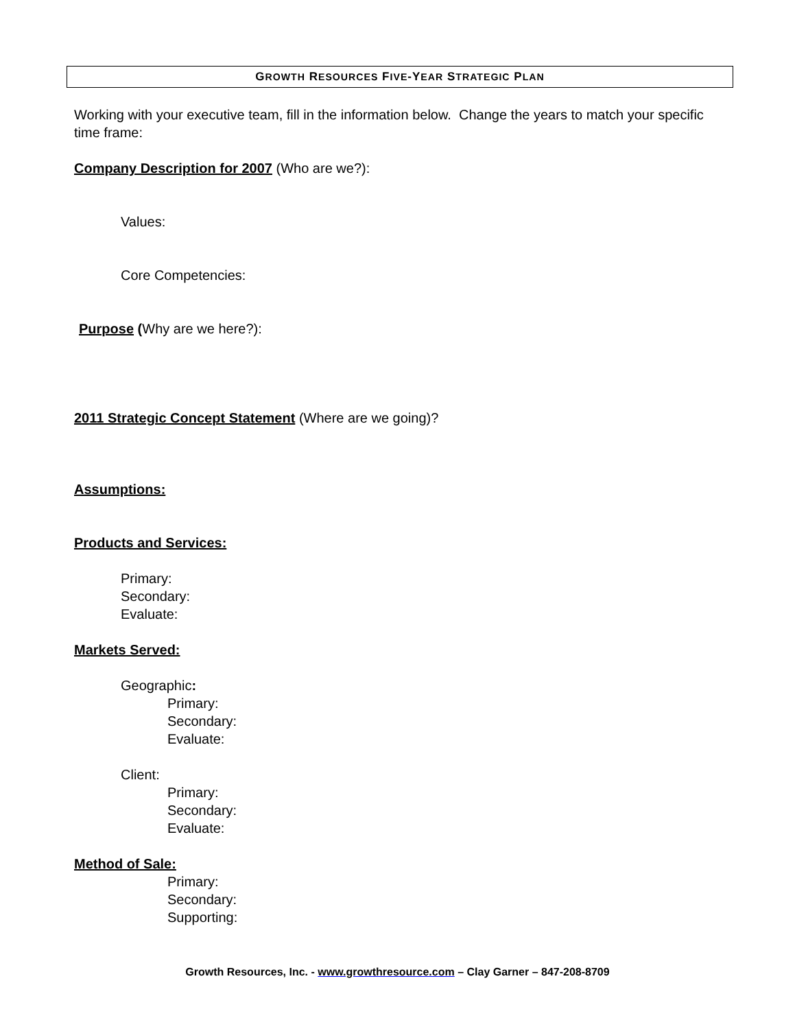GROWTH RESOURCES FIVE-YEAR STRATEGIC PLAN
Working with your executive team, fill in the information below. Change the years to match your specific time frame:
Company Description for 2007 (Who are we?):
Values:
Core Competencies:
Purpose (Why are we here?):
2011 Strategic Concept Statement (Where are we going)?
Assumptions:
Products and Services:
Primary:
Secondary:
Evaluate:
Markets Served:
Geographic:
Primary:
Secondary:
Evaluate:
Client:
Primary:
Secondary:
Evaluate:
Method of Sale:
Primary:
Secondary:
Supporting:
Growth Resources, Inc. - www.growthresource.com – Clay Garner – 847-208-8709